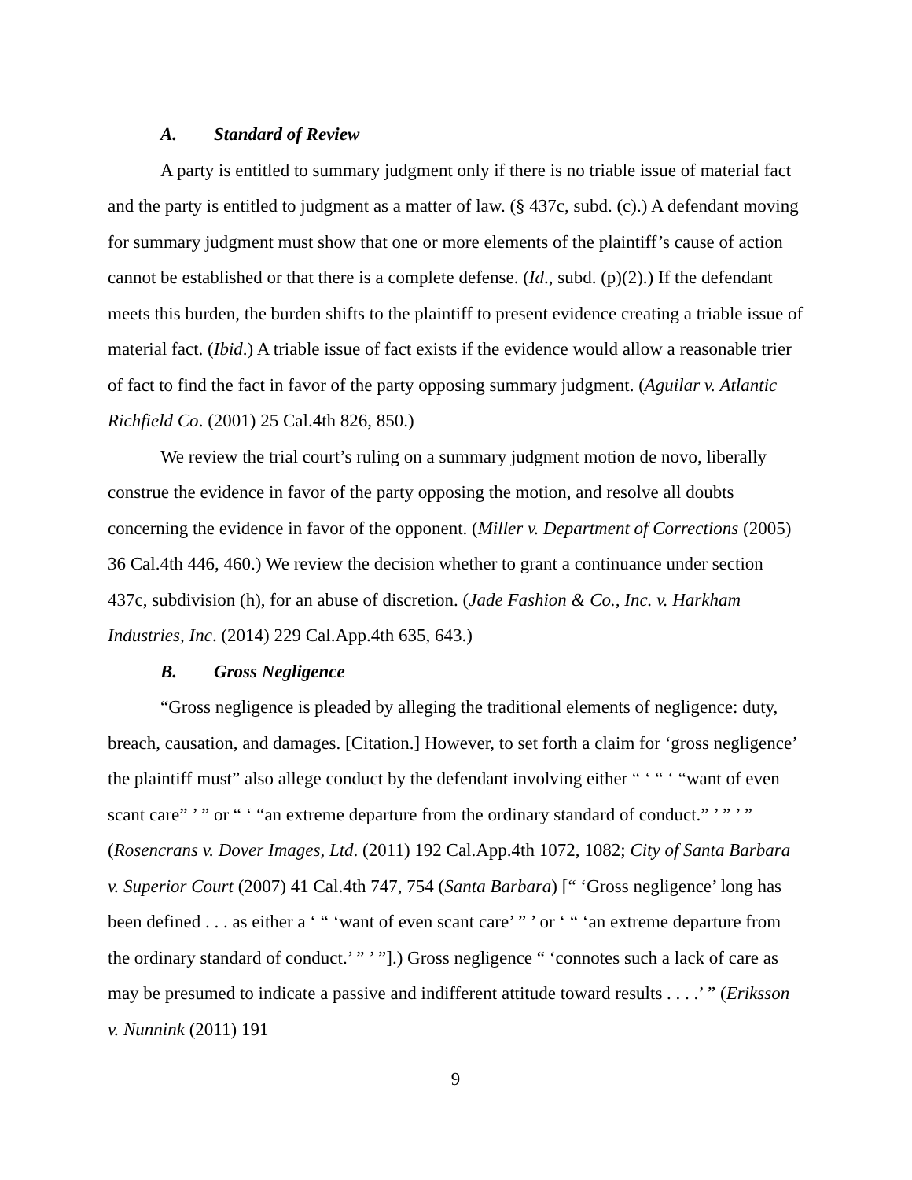A. Standard of Review
A party is entitled to summary judgment only if there is no triable issue of material fact and the party is entitled to judgment as a matter of law. (§ 437c, subd. (c).) A defendant moving for summary judgment must show that one or more elements of the plaintiff’s cause of action cannot be established or that there is a complete defense. (Id., subd. (p)(2).) If the defendant meets this burden, the burden shifts to the plaintiff to present evidence creating a triable issue of material fact. (Ibid.) A triable issue of fact exists if the evidence would allow a reasonable trier of fact to find the fact in favor of the party opposing summary judgment. (Aguilar v. Atlantic Richfield Co. (2001) 25 Cal.4th 826, 850.)
We review the trial court’s ruling on a summary judgment motion de novo, liberally construe the evidence in favor of the party opposing the motion, and resolve all doubts concerning the evidence in favor of the opponent. (Miller v. Department of Corrections (2005) 36 Cal.4th 446, 460.) We review the decision whether to grant a continuance under section 437c, subdivision (h), for an abuse of discretion. (Jade Fashion & Co., Inc. v. Harkham Industries, Inc. (2014) 229 Cal.App.4th 635, 643.)
B. Gross Negligence
“Gross negligence is pleaded by alleging the traditional elements of negligence: duty, breach, causation, and damages. [Citation.] However, to set forth a claim for ‘gross negligence’ the plaintiff must” also allege conduct by the defendant involving either “ ‘ “ ‘ “want of even scant care” ’ ” or “ ‘ “an extreme departure from the ordinary standard of conduct.” ’ ” ’ ” (Rosencrans v. Dover Images, Ltd. (2011) 192 Cal.App.4th 1072, 1082; City of Santa Barbara v. Superior Court (2007) 41 Cal.4th 747, 754 (Santa Barbara) [“ ‘Gross negligence’ long has been defined . . . as either a ‘ “ ‘want of even scant care’ ” ’ or ‘ “ ‘an extreme departure from the ordinary standard of conduct.’ ” ’ ”].) Gross negligence “ ‘connotes such a lack of care as may be presumed to indicate a passive and indifferent attitude toward results . . . .’ ” (Eriksson v. Nunnink (2011) 191
9